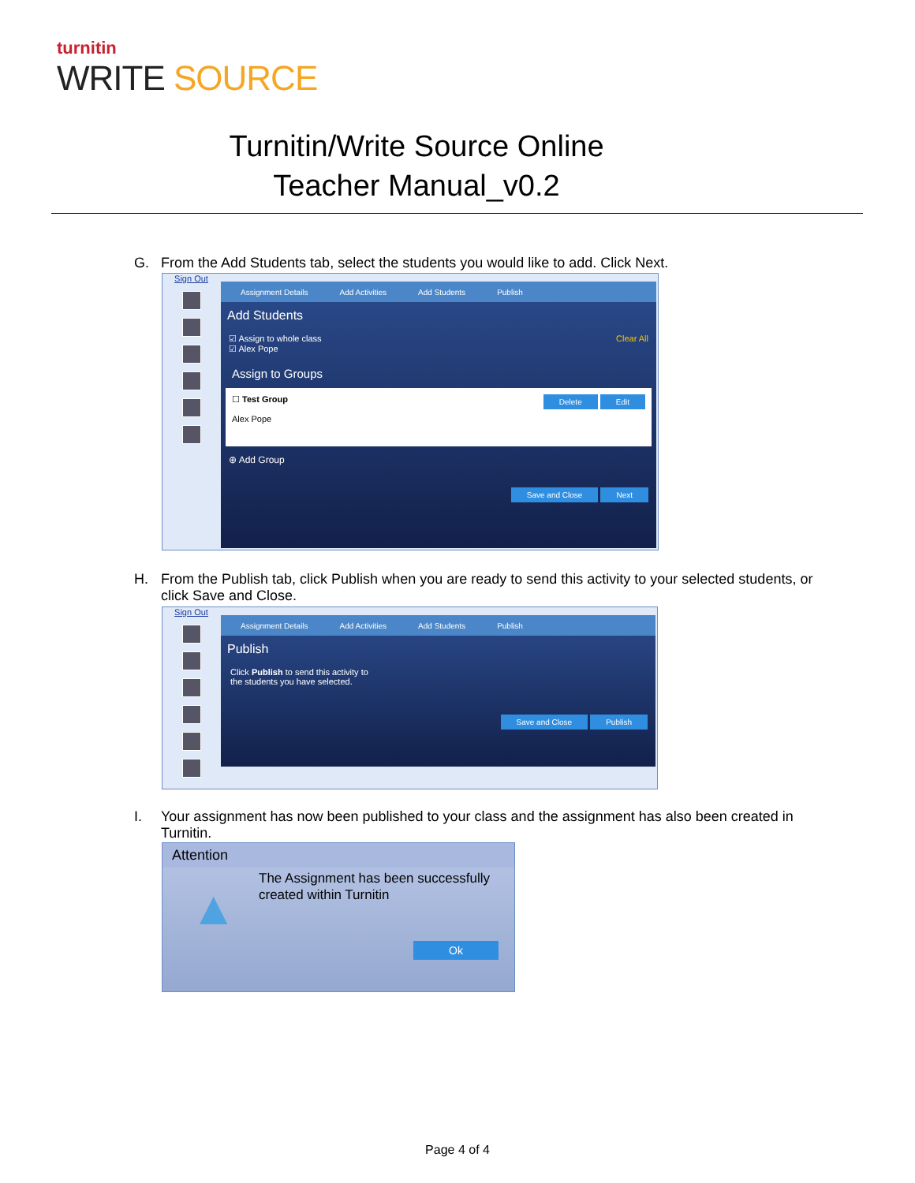turnitin
WRITE SOURCE
Turnitin/Write Source Online
Teacher Manual_v0.2
G. From the Add Students tab, select the students you would like to add. Click Next.
Sign Out
Assignment Details Add Activities Add Students Publish
Add Students
☑ Assign to whole class Clear All
☑ Alex Pope
Assign to Groups
☐ Test Group Delete Edit
Alex Pope
⊕ Add Group
Save and Close Next
H. From the Publish tab, click Publish when you are ready to send this activity to your selected students, or
click Save and Close.
Sign Out
Assignment Details Add Activities Add Students Publish
Publish
Click Publish to send this activity to
the students you have selected.
Save and Close Publish
I. Your assignment has now been published to your class and the assignment has also been created in
Turnitin.
Attention
▲
The Assignment has been successfully
created within Turnitin
Ok
Page 4 of 4